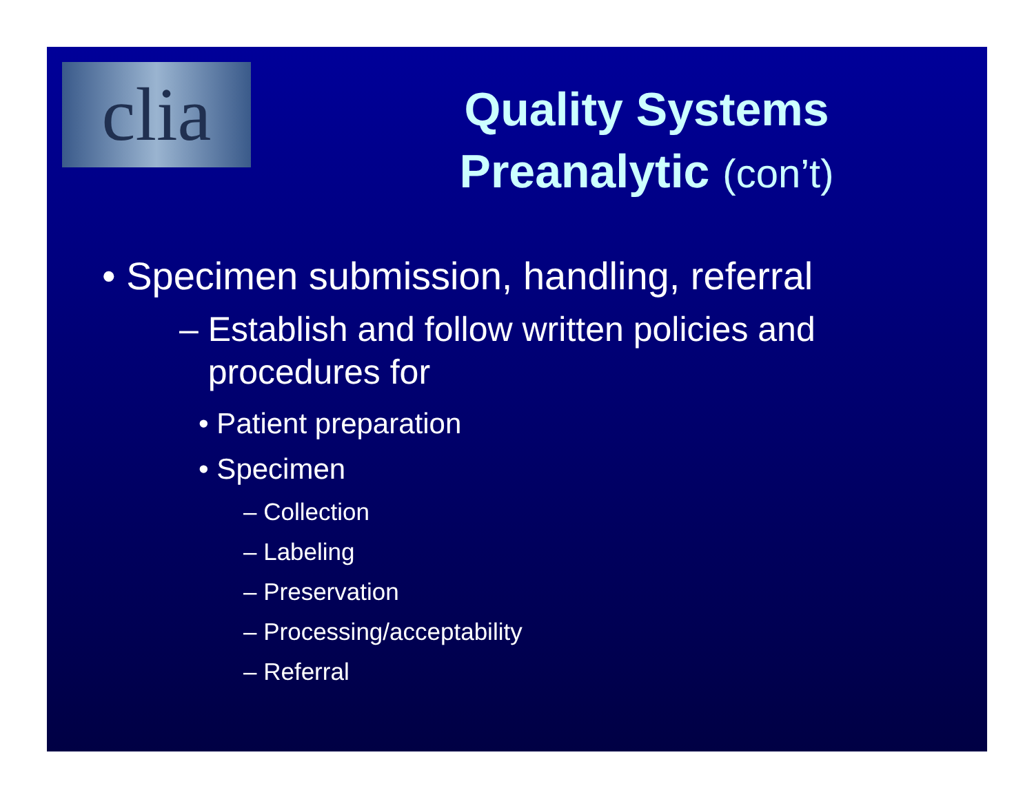clia
Quality Systems
Preanalytic (con’t)
• Specimen submission, handling, referral
– Establish and follow written policies and
procedures for
• Patient preparation
• Specimen
– Collection
– Labeling
– Preservation
– Processing/acceptability
– Referral